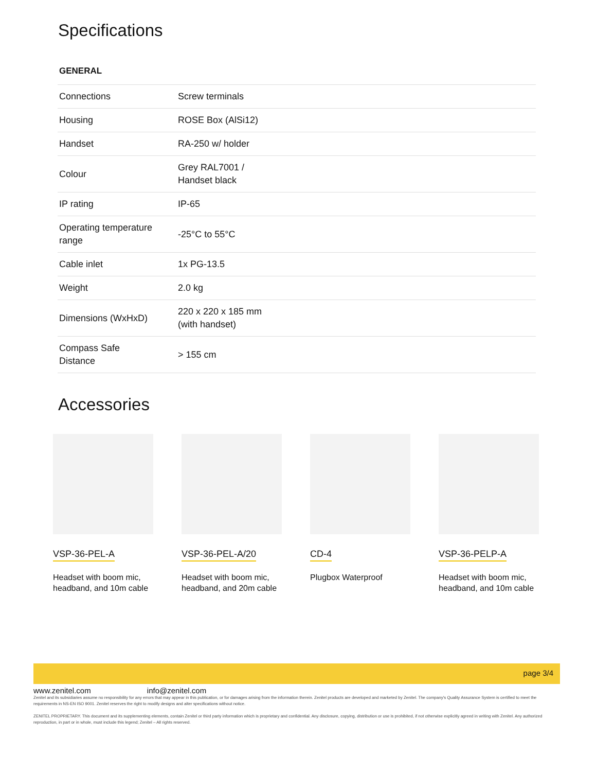Specifications
GENERAL
| Connections | Screw terminals |
| Housing | ROSE Box (AlSi12) |
| Handset | RA-250 w/ holder |
| Colour | Grey RAL7001 / Handset black |
| IP rating | IP-65 |
| Operating temperature range | -25°C to 55°C |
| Cable inlet | 1x PG-13.5 |
| Weight | 2.0 kg |
| Dimensions (WxHxD) | 220 x 220 x 185 mm (with handset) |
| Compass Safe Distance | > 155 cm |
Accessories
VSP-36-PEL-A
Headset with boom mic, headband, and 10m cable
VSP-36-PEL-A/20
Headset with boom mic, headband, and 20m cable
CD-4
Plugbox Waterproof
VSP-36-PELP-A
Headset with boom mic, headband, and 10m cable
page 3/4
www.zenitel.com info@zenitel.com
Zenitel and its subsidiaries assume no responsibility for any errors that may appear in this publication, or for damages arising from the information therein. Zenitel products are developed and marketed by Zenitel. The company's Quality Assurance System is certified to meet the requirements in NS-EN ISO 9001. Zenitel reserves the right to modify designs and alter specifications without notice.
ZENITEL PROPRIETARY. This document and its supplementing elements, contain Zenitel or third party information which is proprietary and confidential. Any disclosure, copying, distribution or use is prohibited, if not otherwise explicitly agreed in writing with Zenitel. Any authorized reproduction, in part or in whole, must include this legend; Zenitel – All rights reserved.